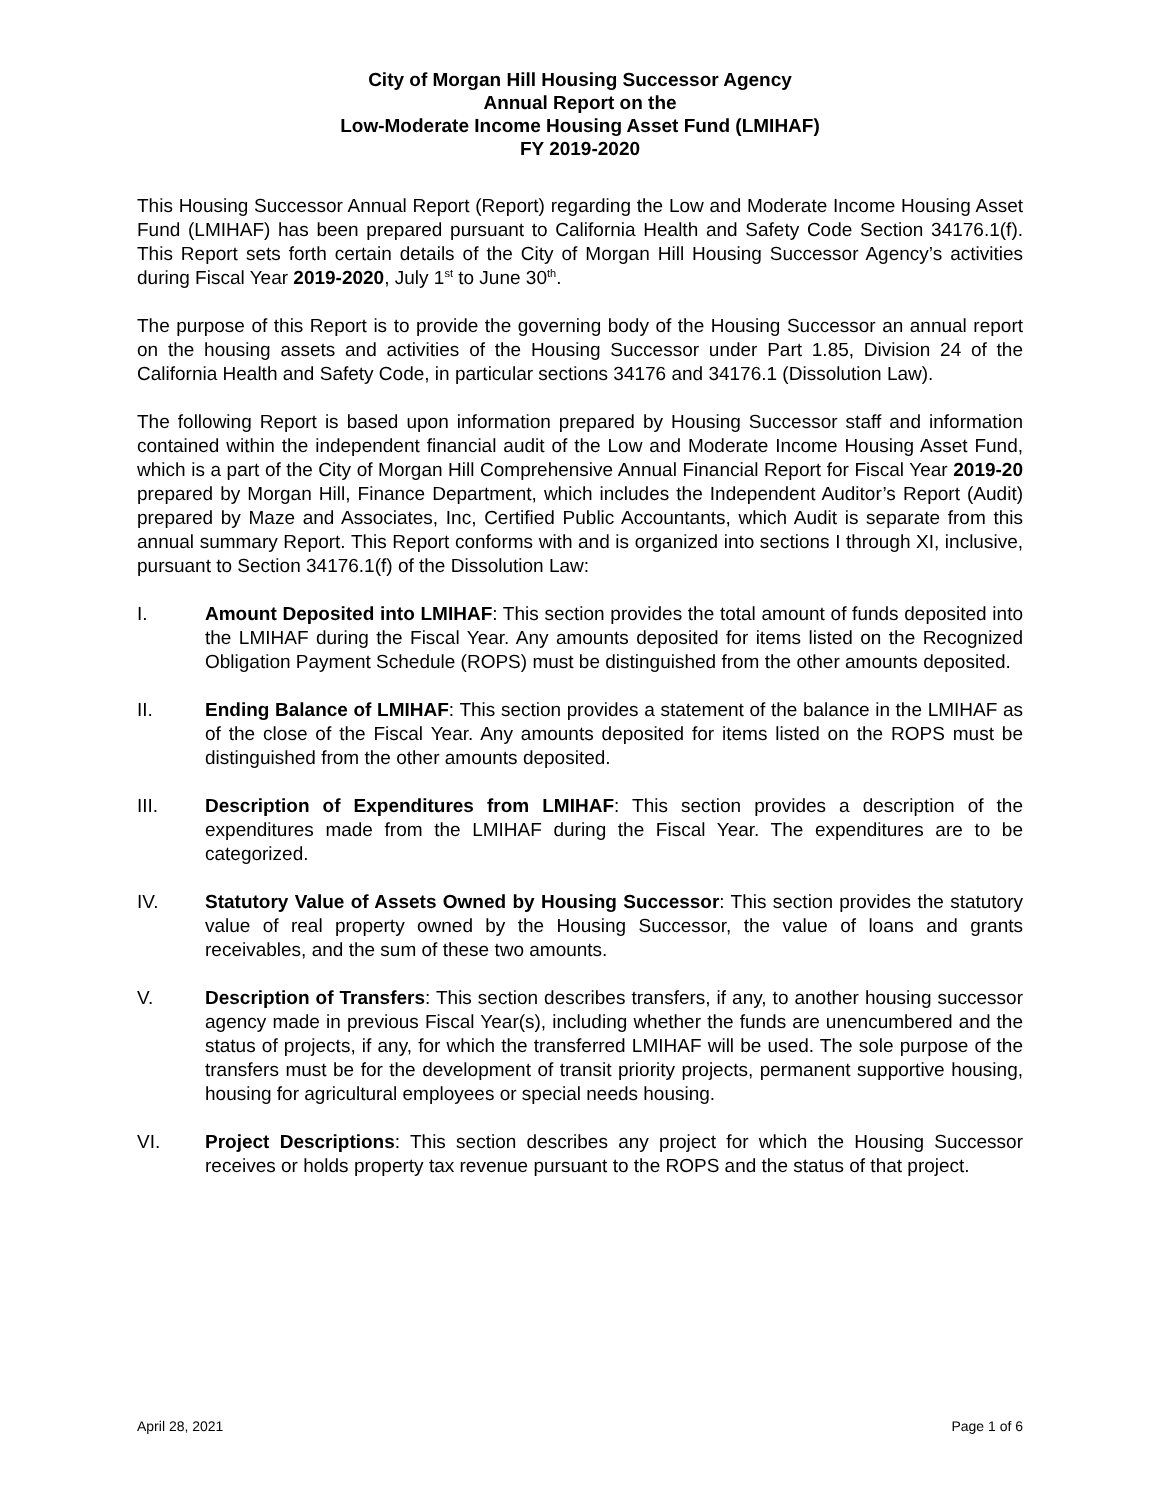City of Morgan Hill Housing Successor Agency
Annual Report on the
Low-Moderate Income Housing Asset Fund (LMIHAF)
FY 2019-2020
This Housing Successor Annual Report (Report) regarding the Low and Moderate Income Housing Asset Fund (LMIHAF) has been prepared pursuant to California Health and Safety Code Section 34176.1(f). This Report sets forth certain details of the City of Morgan Hill Housing Successor Agency’s activities during Fiscal Year 2019-2020, July 1<sup>st</sup> to June 30<sup>th</sup>.
The purpose of this Report is to provide the governing body of the Housing Successor an annual report on the housing assets and activities of the Housing Successor under Part 1.85, Division 24 of the California Health and Safety Code, in particular sections 34176 and 34176.1 (Dissolution Law).
The following Report is based upon information prepared by Housing Successor staff and information contained within the independent financial audit of the Low and Moderate Income Housing Asset Fund, which is a part of the City of Morgan Hill Comprehensive Annual Financial Report for Fiscal Year 2019-20 prepared by Morgan Hill, Finance Department, which includes the Independent Auditor’s Report (Audit) prepared by Maze and Associates, Inc, Certified Public Accountants, which Audit is separate from this annual summary Report. This Report conforms with and is organized into sections I through XI, inclusive, pursuant to Section 34176.1(f) of the Dissolution Law:
I. Amount Deposited into LMIHAF: This section provides the total amount of funds deposited into the LMIHAF during the Fiscal Year. Any amounts deposited for items listed on the Recognized Obligation Payment Schedule (ROPS) must be distinguished from the other amounts deposited.
II. Ending Balance of LMIHAF: This section provides a statement of the balance in the LMIHAF as of the close of the Fiscal Year. Any amounts deposited for items listed on the ROPS must be distinguished from the other amounts deposited.
III. Description of Expenditures from LMIHAF: This section provides a description of the expenditures made from the LMIHAF during the Fiscal Year. The expenditures are to be categorized.
IV. Statutory Value of Assets Owned by Housing Successor: This section provides the statutory value of real property owned by the Housing Successor, the value of loans and grants receivables, and the sum of these two amounts.
V. Description of Transfers: This section describes transfers, if any, to another housing successor agency made in previous Fiscal Year(s), including whether the funds are unencumbered and the status of projects, if any, for which the transferred LMIHAF will be used. The sole purpose of the transfers must be for the development of transit priority projects, permanent supportive housing, housing for agricultural employees or special needs housing.
VI. Project Descriptions: This section describes any project for which the Housing Successor receives or holds property tax revenue pursuant to the ROPS and the status of that project.
April 28, 2021 Page 1 of 6